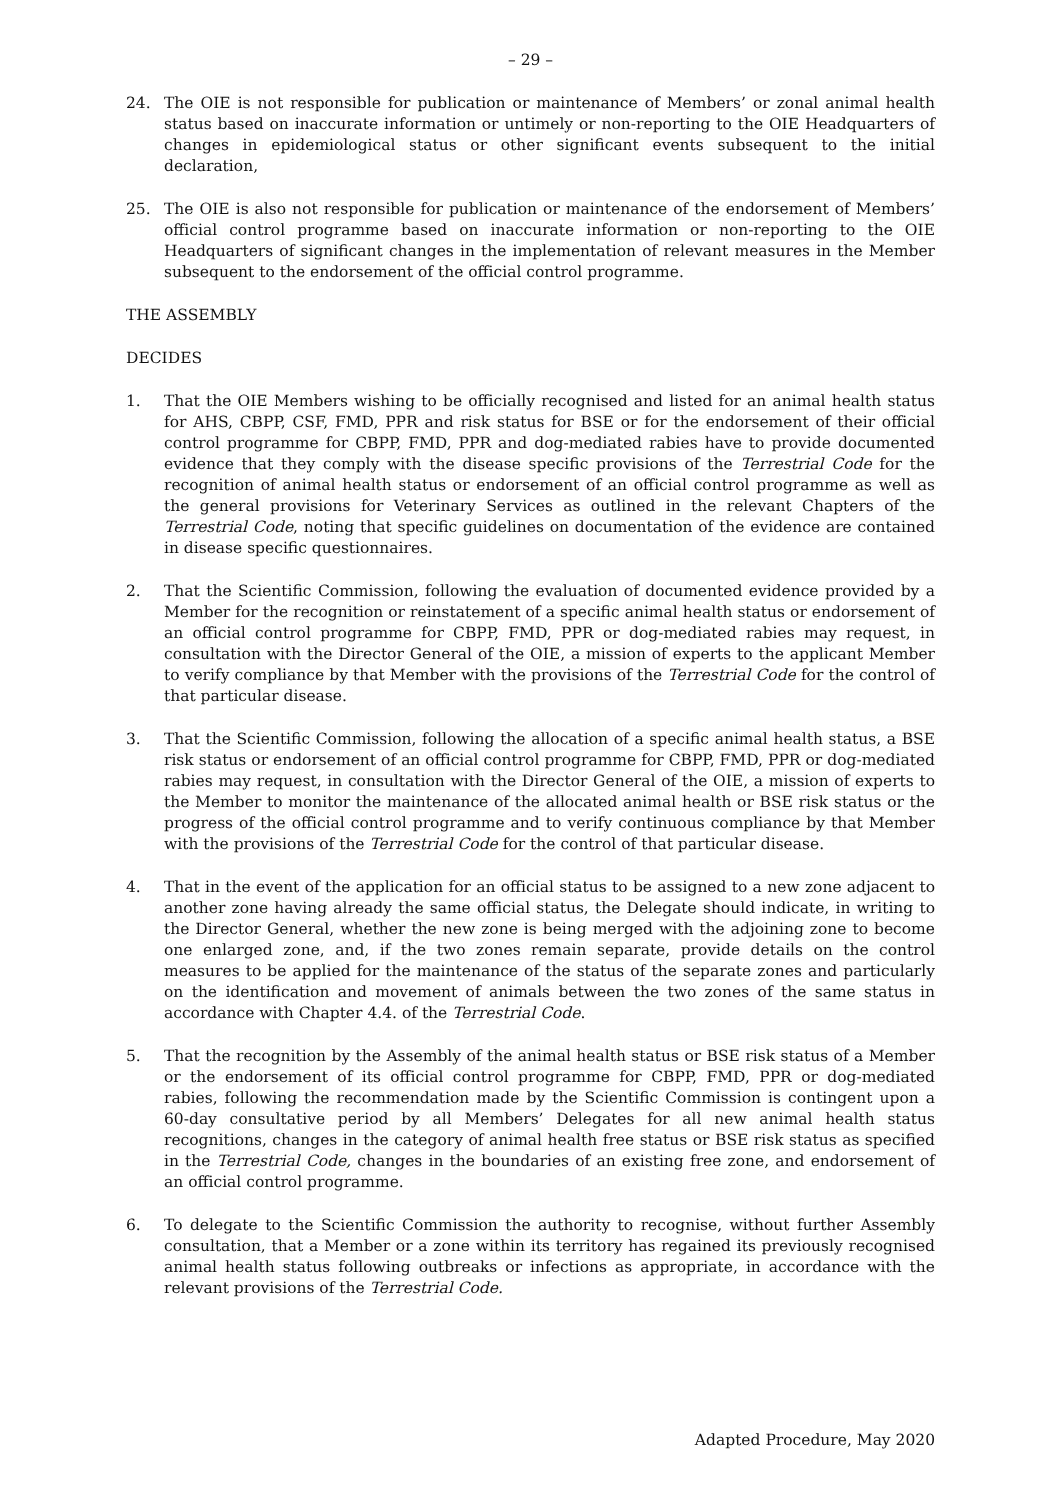– 29 –
24. The OIE is not responsible for publication or maintenance of Members’ or zonal animal health status based on inaccurate information or untimely or non-reporting to the OIE Headquarters of changes in epidemiological status or other significant events subsequent to the initial declaration,
25. The OIE is also not responsible for publication or maintenance of the endorsement of Members’ official control programme based on inaccurate information or non-reporting to the OIE Headquarters of significant changes in the implementation of relevant measures in the Member subsequent to the endorsement of the official control programme.
THE ASSEMBLY
DECIDES
1. That the OIE Members wishing to be officially recognised and listed for an animal health status for AHS, CBPP, CSF, FMD, PPR and risk status for BSE or for the endorsement of their official control programme for CBPP, FMD, PPR and dog-mediated rabies have to provide documented evidence that they comply with the disease specific provisions of the Terrestrial Code for the recognition of animal health status or endorsement of an official control programme as well as the general provisions for Veterinary Services as outlined in the relevant Chapters of the Terrestrial Code, noting that specific guidelines on documentation of the evidence are contained in disease specific questionnaires.
2. That the Scientific Commission, following the evaluation of documented evidence provided by a Member for the recognition or reinstatement of a specific animal health status or endorsement of an official control programme for CBPP, FMD, PPR or dog-mediated rabies may request, in consultation with the Director General of the OIE, a mission of experts to the applicant Member to verify compliance by that Member with the provisions of the Terrestrial Code for the control of that particular disease.
3. That the Scientific Commission, following the allocation of a specific animal health status, a BSE risk status or endorsement of an official control programme for CBPP, FMD, PPR or dog-mediated rabies may request, in consultation with the Director General of the OIE, a mission of experts to the Member to monitor the maintenance of the allocated animal health or BSE risk status or the progress of the official control programme and to verify continuous compliance by that Member with the provisions of the Terrestrial Code for the control of that particular disease.
4. That in the event of the application for an official status to be assigned to a new zone adjacent to another zone having already the same official status, the Delegate should indicate, in writing to the Director General, whether the new zone is being merged with the adjoining zone to become one enlarged zone, and, if the two zones remain separate, provide details on the control measures to be applied for the maintenance of the status of the separate zones and particularly on the identification and movement of animals between the two zones of the same status in accordance with Chapter 4.4. of the Terrestrial Code.
5. That the recognition by the Assembly of the animal health status or BSE risk status of a Member or the endorsement of its official control programme for CBPP, FMD, PPR or dog-mediated rabies, following the recommendation made by the Scientific Commission is contingent upon a 60-day consultative period by all Members’ Delegates for all new animal health status recognitions, changes in the category of animal health free status or BSE risk status as specified in the Terrestrial Code, changes in the boundaries of an existing free zone, and endorsement of an official control programme.
6. To delegate to the Scientific Commission the authority to recognise, without further Assembly consultation, that a Member or a zone within its territory has regained its previously recognised animal health status following outbreaks or infections as appropriate, in accordance with the relevant provisions of the Terrestrial Code.
Adapted Procedure, May 2020